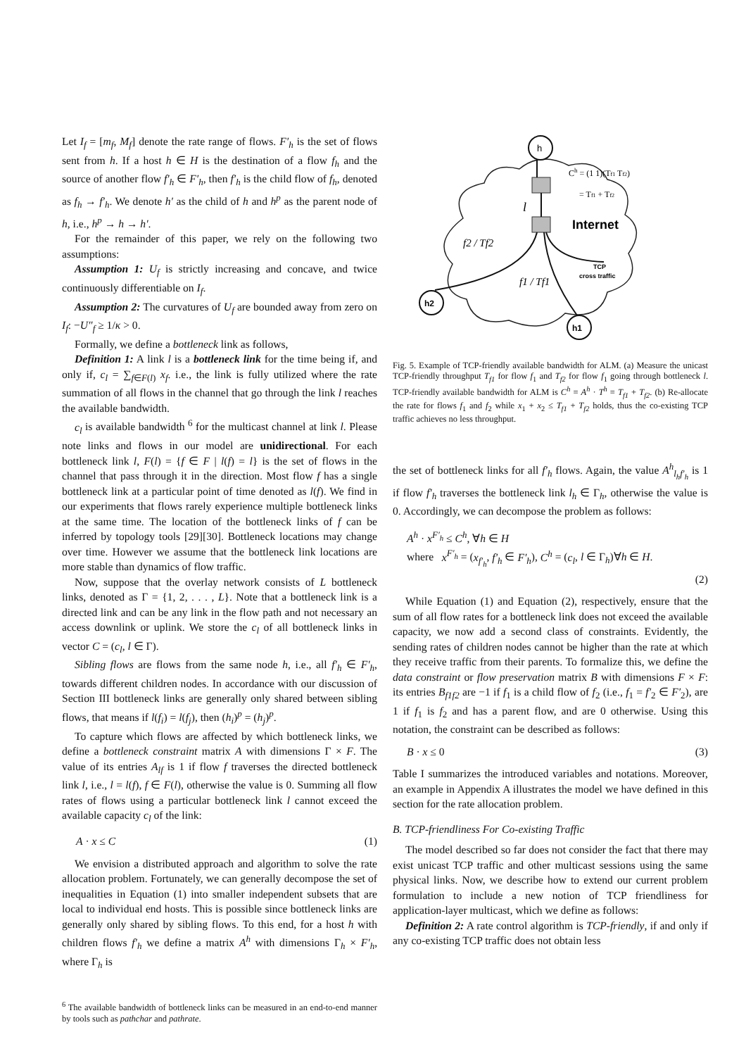Let I<sub>f</sub> = [m<sub>f</sub>, M<sub>f</sub>] denote the rate range of flows. F′<sub>h</sub> is the set of flows sent from h. If a host h ∈ H is the destination of a flow f<sub>h</sub> and the source of another flow f′<sub>h</sub> ∈ F′<sub>h</sub>, then f′<sub>h</sub> is the child flow of f<sub>h</sub>, denoted as f<sub>h</sub> → f′<sub>h</sub>. We denote h′ as the child of h and h<sup>p</sup> as the parent node of h, i.e., h<sup>p</sup> → h → h′.
For the remainder of this paper, we rely on the following two assumptions:
Assumption 1: U<sub>f</sub> is strictly increasing and concave, and twice continuously differentiable on I<sub>f</sub>.
Assumption 2: The curvatures of U<sub>f</sub> are bounded away from zero on I<sub>f</sub>: −U″<sub>f</sub> ≥ 1/κ > 0.
Formally, we define a bottleneck link as follows,
Definition 1: A link l is a bottleneck link for the time being if, and only if, c<sub>l</sub> = ∑<sub>f∈F(l)</sub> x<sub>f</sub>. i.e., the link is fully utilized where the rate summation of all flows in the channel that go through the link l reaches the available bandwidth.
c<sub>l</sub> is available bandwidth <sup>6</sup> for the multicast channel at link l. Please note links and flows in our model are unidirectional. For each bottleneck link l, F(l) = {f ∈ F | l(f) = l} is the set of flows in the channel that pass through it in the direction. Most flow f has a single bottleneck link at a particular point of time denoted as l(f). We find in our experiments that flows rarely experience multiple bottleneck links at the same time. The location of the bottleneck links of f can be inferred by topology tools [29][30]. Bottleneck locations may change over time. However we assume that the bottleneck link locations are more stable than dynamics of flow traffic.
Now, suppose that the overlay network consists of L bottleneck links, denoted as Γ = {1, 2, . . . , L}. Note that a bottleneck link is a directed link and can be any link in the flow path and not necessary an access downlink or uplink. We store the c<sub>l</sub> of all bottleneck links in vector C = (c<sub>l</sub>, l ∈ Γ).
Sibling flows are flows from the same node h, i.e., all f′<sub>h</sub> ∈ F′<sub>h</sub>, towards different children nodes. In accordance with our discussion of Section III bottleneck links are generally only shared between sibling flows, that means if l(f<sub>i</sub>) = l(f<sub>j</sub>), then (h<sub>i</sub>)<sup>p</sup> = (h<sub>j</sub>)<sup>p</sup>.
To capture which flows are affected by which bottleneck links, we define a bottleneck constraint matrix A with dimensions Γ × F. The value of its entries A<sub>lf</sub> is 1 if flow f traverses the directed bottleneck link l, i.e., l = l(f), f ∈ F(l), otherwise the value is 0. Summing all flow rates of flows using a particular bottleneck link l cannot exceed the available capacity c<sub>l</sub> of the link:
A · x ≤ C (1)
We envision a distributed approach and algorithm to solve the rate allocation problem. Fortunately, we can generally decompose the set of inequalities in Equation (1) into smaller independent subsets that are local to individual end hosts. This is possible since bottleneck links are generally only shared by sibling flows. To this end, for a host h with children flows f′<sub>h</sub> we define a matrix A<sup>h</sup> with dimensions Γ<sub>h</sub> × F′<sub>h</sub>, where Γ<sub>h</sub> is
<sup>6</sup> The available bandwidth of bottleneck links can be measured in an end-to-end manner by tools such as pathchar and pathrate.
h
h2
h1
Ch = (1 1)(Tf1 Tf2)
= Tf1 + Tf2
l
Internet
f2 / Tf2
f1 / Tf1
TCP
cross traffic
Fig. 5. Example of TCP-friendly available bandwidth for ALM. (a) Measure the unicast TCP-friendly throughput T<sub>f1</sub> for flow f<sub>1</sub> and T<sub>f2</sub> for flow f<sub>1</sub> going through bottleneck l. TCP-friendly available bandwidth for ALM is C<sup>h</sup> = A<sup>h</sup> · T<sup>h</sup> = T<sub>f1</sub> + T<sub>f2</sub>. (b) Re-allocate the rate for flows f<sub>1</sub> and f<sub>2</sub> while x<sub>1</sub> + x<sub>2</sub> ≤ T<sub>f1</sub> + T<sub>f2</sub> holds, thus the co-existing TCP traffic achieves no less throughput.
the set of bottleneck links for all f′<sub>h</sub> flows. Again, the value A<sup>h</sup><sub>l<sub>h</sub>f′<sub>h</sub></sub> is 1 if flow f′<sub>h</sub> traverses the bottleneck link l<sub>h</sub> ∈ Γ<sub>h</sub>, otherwise the value is 0. Accordingly, we can decompose the problem as follows:
A<sup>h</sup> · x<sup>F′<sub>h</sub></sup> ≤ C<sup>h</sup>, ∀h ∈ H
where x<sup>F′<sub>h</sub></sup> = (x<sub>f′<sub>h</sub></sub>, f′<sub>h</sub> ∈ F′<sub>h</sub>), C<sup>h</sup> = (c<sub>l</sub>, l ∈ Γ<sub>h</sub>)∀h ∈ H.
(2)
While Equation (1) and Equation (2), respectively, ensure that the sum of all flow rates for a bottleneck link does not exceed the available capacity, we now add a second class of constraints. Evidently, the sending rates of children nodes cannot be higher than the rate at which they receive traffic from their parents. To formalize this, we define the data constraint or flow preservation matrix B with dimensions F × F: its entries B<sub>f1f2</sub> are −1 if f<sub>1</sub> is a child flow of f<sub>2</sub> (i.e., f<sub>1</sub> = f′<sub>2</sub> ∈ F′<sub>2</sub>), are 1 if f<sub>1</sub> is f<sub>2</sub> and has a parent flow, and are 0 otherwise. Using this notation, the constraint can be described as follows:
B · x ≤ 0 (3)
Table I summarizes the introduced variables and notations. Moreover, an example in Appendix A illustrates the model we have defined in this section for the rate allocation problem.
B. TCP-friendliness For Co-existing Traffic
The model described so far does not consider the fact that there may exist unicast TCP traffic and other multicast sessions using the same physical links. Now, we describe how to extend our current problem formulation to include a new notion of TCP friendliness for application-layer multicast, which we define as follows:
Definition 2: A rate control algorithm is TCP-friendly, if and only if any co-existing TCP traffic does not obtain less